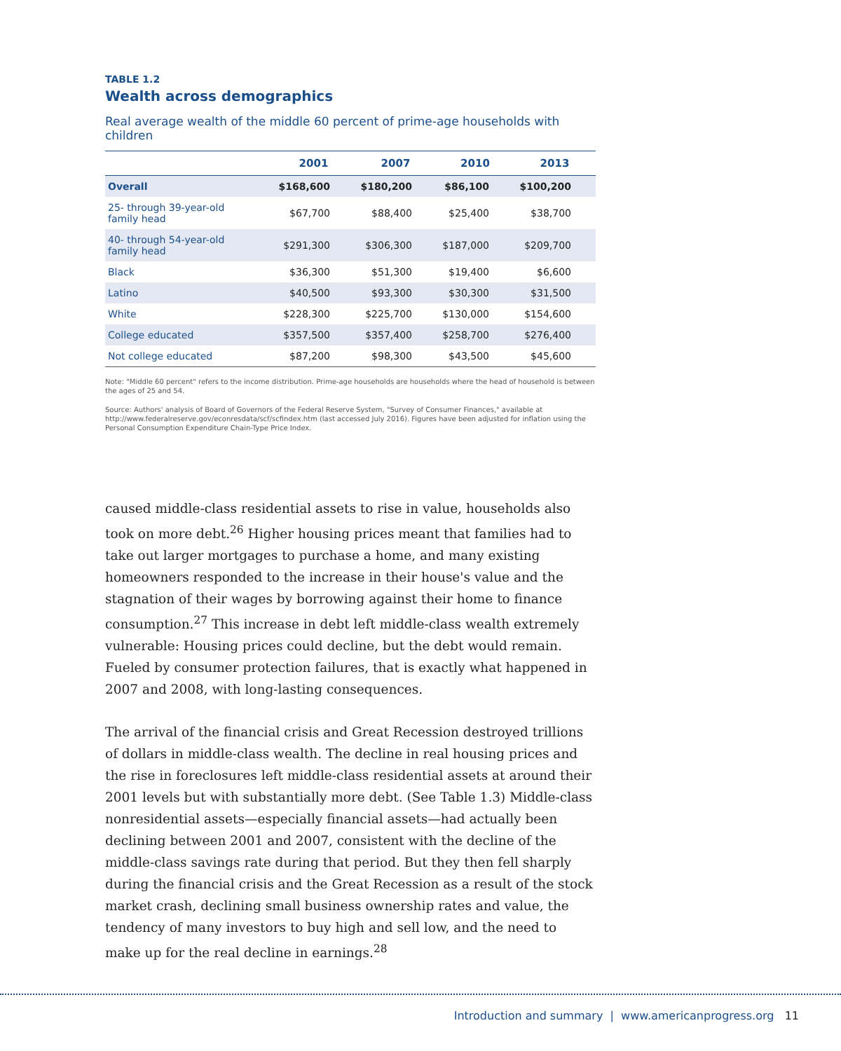TABLE 1.2
Wealth across demographics
Real average wealth of the middle 60 percent of prime-age households with children
| | 2001 | 2007 | 2010 | 2013 |
| --- | --- | --- | --- | --- |
| Overall | $168,600 | $180,200 | $86,100 | $100,200 |
| 25- through 39-year-old family head | $67,700 | $88,400 | $25,400 | $38,700 |
| 40- through 54-year-old family head | $291,300 | $306,300 | $187,000 | $209,700 |
| Black | $36,300 | $51,300 | $19,400 | $6,600 |
| Latino | $40,500 | $93,300 | $30,300 | $31,500 |
| White | $228,300 | $225,700 | $130,000 | $154,600 |
| College educated | $357,500 | $357,400 | $258,700 | $276,400 |
| Not college educated | $87,200 | $98,300 | $43,500 | $45,600 |
Note: "Middle 60 percent" refers to the income distribution. Prime-age households are households where the head of household is between the ages of 25 and 54.
Source: Authors' analysis of Board of Governors of the Federal Reserve System, "Survey of Consumer Finances," available at http://www.federalreserve.gov/econresdata/scf/scfindex.htm (last accessed July 2016). Figures have been adjusted for inflation using the Personal Consumption Expenditure Chain-Type Price Index.
caused middle-class residential assets to rise in value, households also took on more debt.<sup>26</sup> Higher housing prices meant that families had to take out larger mortgages to purchase a home, and many existing homeowners responded to the increase in their house's value and the stagnation of their wages by borrowing against their home to finance consumption.<sup>27</sup> This increase in debt left middle-class wealth extremely vulnerable: Housing prices could decline, but the debt would remain. Fueled by consumer protection failures, that is exactly what happened in 2007 and 2008, with long-lasting consequences.
The arrival of the financial crisis and Great Recession destroyed trillions of dollars in middle-class wealth. The decline in real housing prices and the rise in foreclosures left middle-class residential assets at around their 2001 levels but with substantially more debt. (See Table 1.3) Middle-class nonresidential assets—especially financial assets—had actually been declining between 2001 and 2007, consistent with the decline of the middle-class savings rate during that period. But they then fell sharply during the financial crisis and the Great Recession as a result of the stock market crash, declining small business ownership rates and value, the tendency of many investors to buy high and sell low, and the need to make up for the real decline in earnings.<sup>28</sup>
Introduction and summary | www.americanprogress.org 11